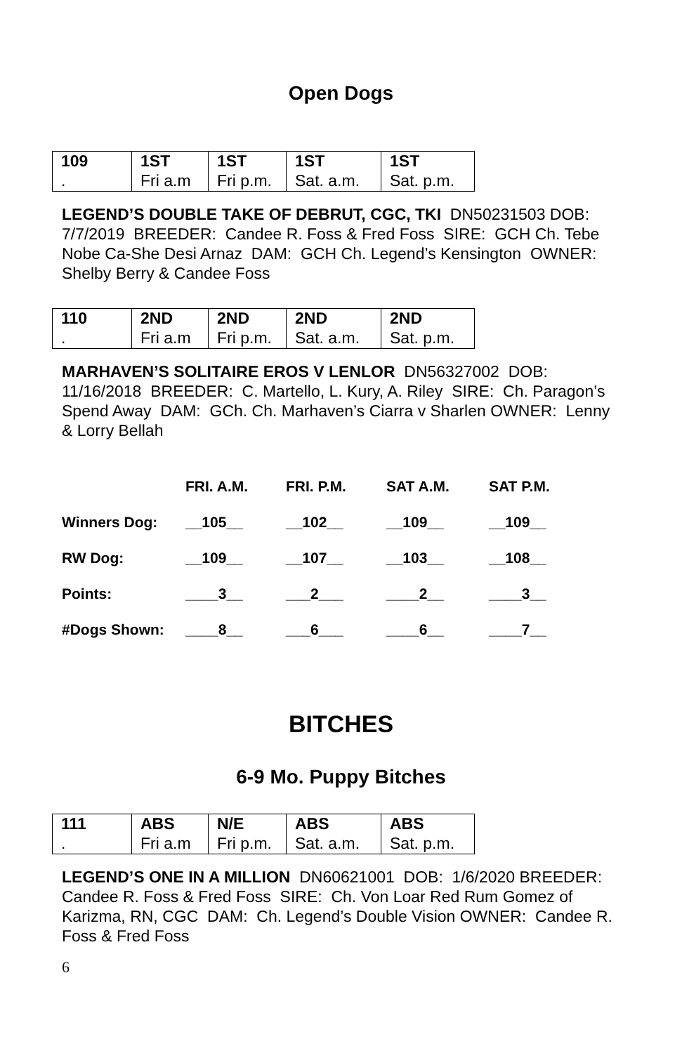Open Dogs
| 109 | 1ST | 1ST | 1ST | 1ST |
| . | Fri a.m | Fri p.m. | Sat. a.m. | Sat. p.m. |
LEGEND’S DOUBLE TAKE OF DEBRUT, CGC, TKI DN50231503 DOB: 7/7/2019 BREEDER: Candee R. Foss & Fred Foss SIRE: GCH Ch. Tebe Nobe Ca-She Desi Arnaz DAM: GCH Ch. Legend’s Kensington OWNER: Shelby Berry & Candee Foss
| 110 | 2ND | 2ND | 2ND | 2ND |
| . | Fri a.m | Fri p.m. | Sat. a.m. | Sat. p.m. |
MARHAVEN’S SOLITAIRE EROS V LENLOR DN56327002 DOB: 11/16/2018 BREEDER: C. Martello, L. Kury, A. Riley SIRE: Ch. Paragon’s Spend Away DAM: GCh. Ch. Marhaven’s Ciarra v Sharlen OWNER: Lenny & Lorry Bellah
| | FRI. A.M. | FRI. P.M. | SAT A.M. | SAT P.M. |
| --- | --- | --- | --- | --- |
| Winners Dog: | __105__ | __102__ | __109__ | __109__ |
| RW Dog: | __109__ | __107__ | __103__ | __108__ |
| Points: | ____3__ | ___2___ | ____2__ | ____3__ |
| #Dogs Shown: | ____8__ | ___6___ | ____6__ | ____7__ |
BITCHES
6-9 Mo. Puppy Bitches
| 111 | ABS | N/E | ABS | ABS |
| . | Fri a.m | Fri p.m. | Sat. a.m. | Sat. p.m. |
LEGEND’S ONE IN A MILLION DN60621001 DOB: 1/6/2020 BREEDER: Candee R. Foss & Fred Foss SIRE: Ch. Von Loar Red Rum Gomez of Karizma, RN, CGC DAM: Ch. Legend’s Double Vision OWNER: Candee R. Foss & Fred Foss
6